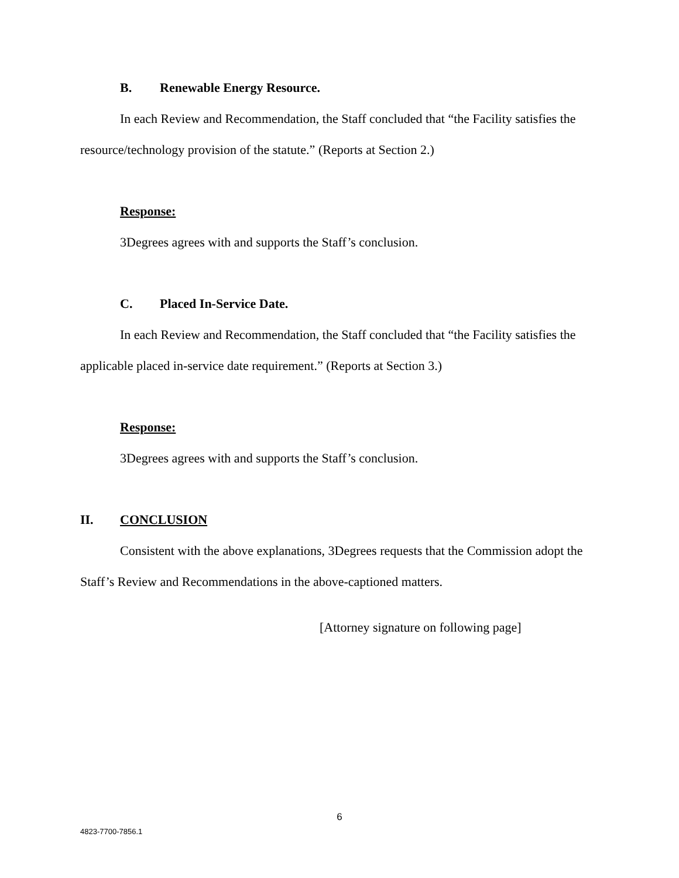B. Renewable Energy Resource.
In each Review and Recommendation, the Staff concluded that “the Facility satisfies the resource/technology provision of the statute.” (Reports at Section 2.)
Response:
3Degrees agrees with and supports the Staff’s conclusion.
C. Placed In-Service Date.
In each Review and Recommendation, the Staff concluded that “the Facility satisfies the applicable placed in-service date requirement.” (Reports at Section 3.)
Response:
3Degrees agrees with and supports the Staff’s conclusion.
II. CONCLUSION
Consistent with the above explanations, 3Degrees requests that the Commission adopt the Staff’s Review and Recommendations in the above-captioned matters.
[Attorney signature on following page]
6
4823-7700-7856.1